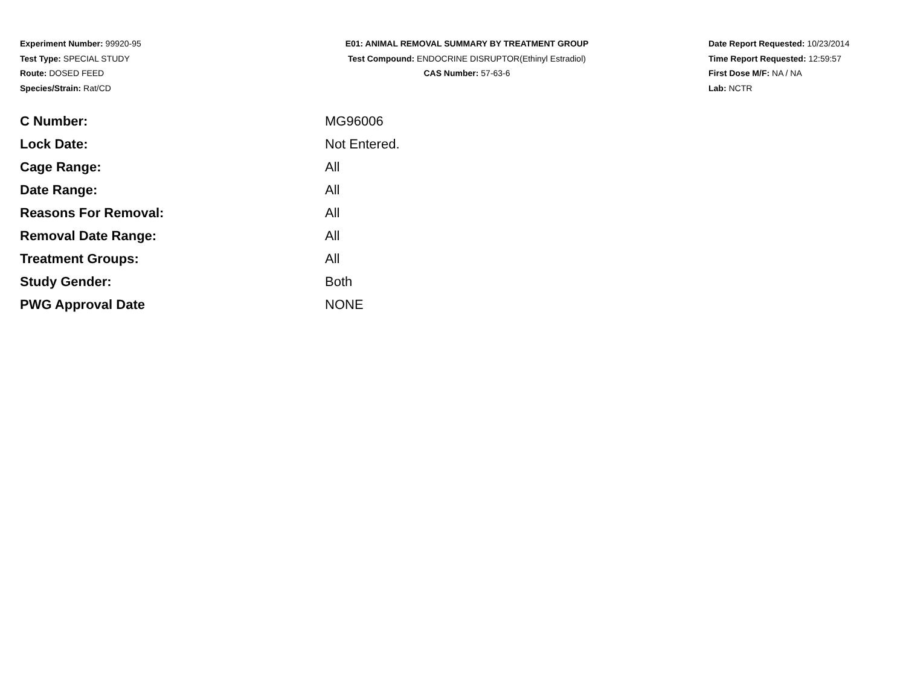Experiment Number: 99920-95
Test Type: SPECIAL STUDY
Route: DOSED FEED
Species/Strain: Rat/CD
E01: ANIMAL REMOVAL SUMMARY BY TREATMENT GROUP
Test Compound: ENDOCRINE DISRUPTOR(Ethinyl Estradiol)
CAS Number: 57-63-6
Date Report Requested: 10/23/2014
Time Report Requested: 12:59:57
First Dose M/F: NA / NA
Lab: NCTR
| C Number: | MG96006 |
| Lock Date: | Not Entered. |
| Cage Range: | All |
| Date Range: | All |
| Reasons For Removal: | All |
| Removal Date Range: | All |
| Treatment Groups: | All |
| Study Gender: | Both |
| PWG Approval Date | NONE |